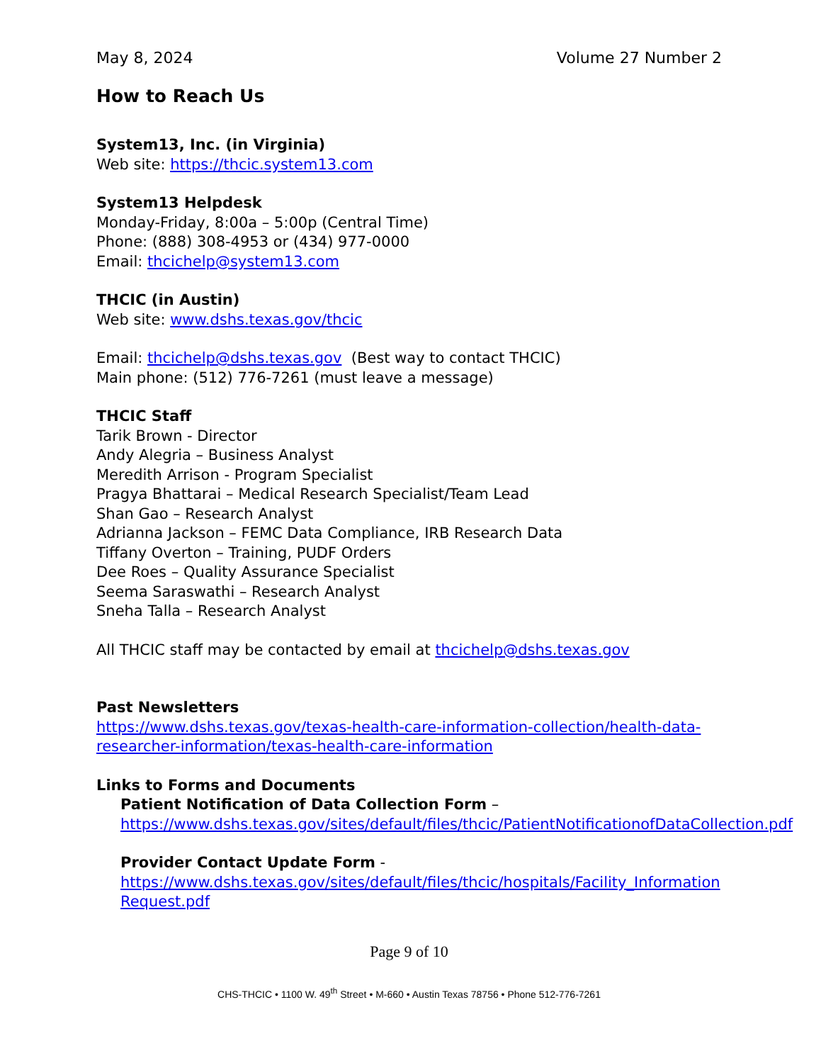May 8, 2024 Volume 27 Number 2
How to Reach Us
System13, Inc. (in Virginia)
Web site: https://thcic.system13.com
System13 Helpdesk
Monday-Friday, 8:00a – 5:00p (Central Time)
Phone: (888) 308-4953 or (434) 977-0000
Email: thcichelp@system13.com
THCIC (in Austin)
Web site: www.dshs.texas.gov/thcic
Email: thcichelp@dshs.texas.gov (Best way to contact THCIC)
Main phone: (512) 776-7261 (must leave a message)
THCIC Staff
Tarik Brown - Director
Andy Alegria – Business Analyst
Meredith Arrison - Program Specialist
Pragya Bhattarai – Medical Research Specialist/Team Lead
Shan Gao – Research Analyst
Adrianna Jackson – FEMC Data Compliance, IRB Research Data
Tiffany Overton – Training, PUDF Orders
Dee Roes – Quality Assurance Specialist
Seema Saraswathi – Research Analyst
Sneha Talla – Research Analyst
All THCIC staff may be contacted by email at thcichelp@dshs.texas.gov
Past Newsletters
https://www.dshs.texas.gov/texas-health-care-information-collection/health-data-researcher-information/texas-health-care-information
Links to Forms and Documents
Patient Notification of Data Collection Form –
https://www.dshs.texas.gov/sites/default/files/thcic/PatientNotificationofDataCollection.pdf
Provider Contact Update Form -
https://www.dshs.texas.gov/sites/default/files/thcic/hospitals/Facility_InformationRequest.pdf
Page 9 of 10
CHS-THCIC • 1100 W. 49<sup>th</sup> Street • M-660 • Austin Texas 78756 • Phone 512-776-7261